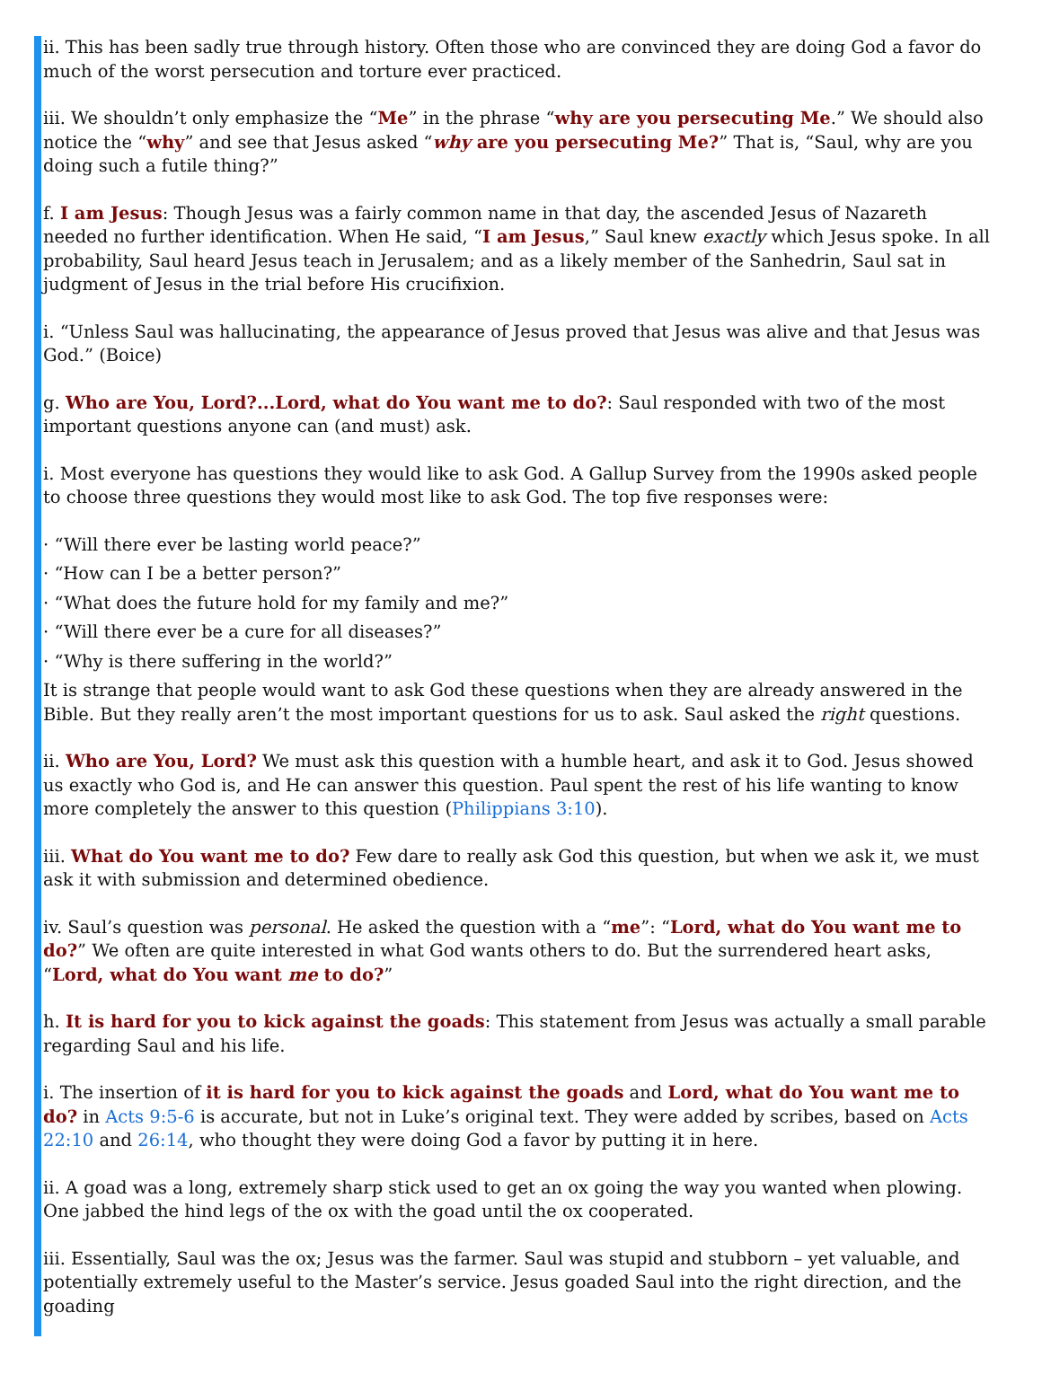ii. This has been sadly true through history. Often those who are convinced they are doing God a favor do much of the worst persecution and torture ever practiced.
iii. We shouldn’t only emphasize the “Me” in the phrase “why are you persecuting Me.” We should also notice the “why” and see that Jesus asked “why are you persecuting Me?” That is, “Saul, why are you doing such a futile thing?”
f. I am Jesus: Though Jesus was a fairly common name in that day, the ascended Jesus of Nazareth needed no further identification. When He said, “I am Jesus,” Saul knew exactly which Jesus spoke. In all probability, Saul heard Jesus teach in Jerusalem; and as a likely member of the Sanhedrin, Saul sat in judgment of Jesus in the trial before His crucifixion.
i. “Unless Saul was hallucinating, the appearance of Jesus proved that Jesus was alive and that Jesus was God.” (Boice)
g. Who are You, Lord?...Lord, what do You want me to do?: Saul responded with two of the most important questions anyone can (and must) ask.
i. Most everyone has questions they would like to ask God. A Gallup Survey from the 1990s asked people to choose three questions they would most like to ask God. The top five responses were:
· “Will there ever be lasting world peace?”
· “How can I be a better person?”
· “What does the future hold for my family and me?”
· “Will there ever be a cure for all diseases?”
· “Why is there suffering in the world?”
It is strange that people would want to ask God these questions when they are already answered in the Bible. But they really aren’t the most important questions for us to ask. Saul asked the right questions.
ii. Who are You, Lord? We must ask this question with a humble heart, and ask it to God. Jesus showed us exactly who God is, and He can answer this question. Paul spent the rest of his life wanting to know more completely the answer to this question (Philippians 3:10).
iii. What do You want me to do? Few dare to really ask God this question, but when we ask it, we must ask it with submission and determined obedience.
iv. Saul’s question was personal. He asked the question with a “me”: “Lord, what do You want me to do?” We often are quite interested in what God wants others to do. But the surrendered heart asks, “Lord, what do You want me to do?”
h. It is hard for you to kick against the goads: This statement from Jesus was actually a small parable regarding Saul and his life.
i. The insertion of it is hard for you to kick against the goads and Lord, what do You want me to do? in Acts 9:5-6 is accurate, but not in Luke’s original text. They were added by scribes, based on Acts 22:10 and 26:14, who thought they were doing God a favor by putting it in here.
ii. A goad was a long, extremely sharp stick used to get an ox going the way you wanted when plowing. One jabbed the hind legs of the ox with the goad until the ox cooperated.
iii. Essentially, Saul was the ox; Jesus was the farmer. Saul was stupid and stubborn – yet valuable, and potentially extremely useful to the Master’s service. Jesus goaded Saul into the right direction, and the goading